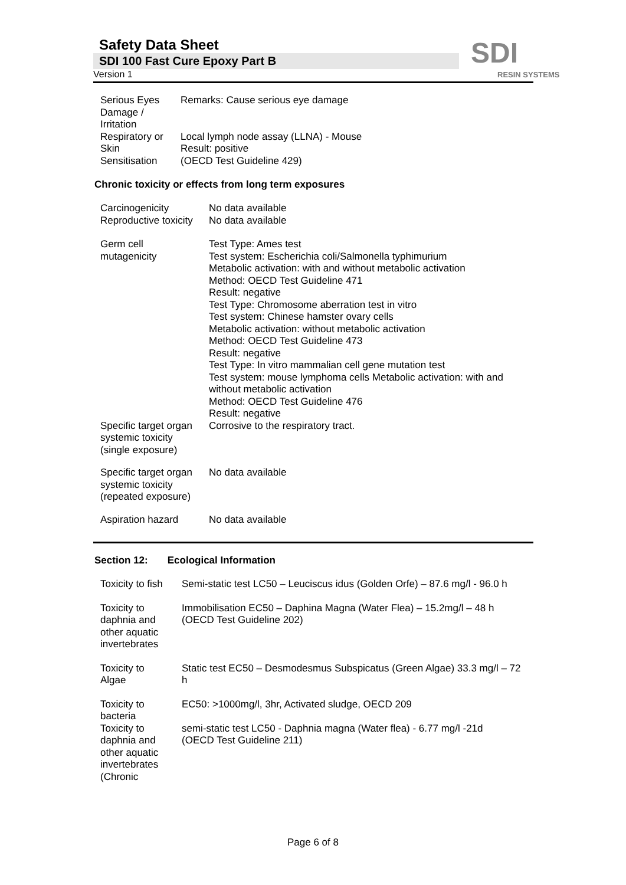Safety Data Sheet
SDI 100 Fast Cure Epoxy Part B
Version 1
SDI
RESIN SYSTEMS
| Serious Eyes Damage / Irritation | Remarks: Cause serious eye damage |
| Respiratory or Skin Sensitisation | Local lymph node assay (LLNA) - Mouse Result: positive (OECD Test Guideline 429) |
Chronic toxicity or effects from long term exposures
| Carcinogenicity | No data available |
| Reproductive toxicity | No data available |
| Germ cell mutagenicity | Test Type: Ames test Test system: Escherichia coli/Salmonella typhimurium Metabolic activation: with and without metabolic activation Method: OECD Test Guideline 471 Result: negative Test Type: Chromosome aberration test in vitro Test system: Chinese hamster ovary cells Metabolic activation: without metabolic activation Method: OECD Test Guideline 473 Result: negative Test Type: In vitro mammalian cell gene mutation test Test system: mouse lymphoma cells Metabolic activation: with and without metabolic activation Method: OECD Test Guideline 476 Result: negative |
| Specific target organ systemic toxicity (single exposure) | Corrosive to the respiratory tract. |
| Specific target organ systemic toxicity (repeated exposure) | No data available |
| Aspiration hazard | No data available |
Section 12: Ecological Information
| Toxicity to fish | Semi-static test LC50 – Leuciscus idus (Golden Orfe) – 87.6 mg/l - 96.0 h |
| Toxicity to daphnia and other aquatic invertebrates | Immobilisation EC50 – Daphina Magna (Water Flea) – 15.2mg/l – 48 h (OECD Test Guideline 202) |
| Toxicity to Algae | Static test EC50 – Desmodesmus Subspicatus (Green Algae) 33.3 mg/l – 72 h |
| Toxicity to bacteria | EC50: >1000mg/l, 3hr, Activated sludge, OECD 209 |
| Toxicity to daphnia and other aquatic invertebrates (Chronic | semi-static test LC50 - Daphnia magna (Water flea) - 6.77 mg/l -21d (OECD Test Guideline 211) |
Page 6 of 8